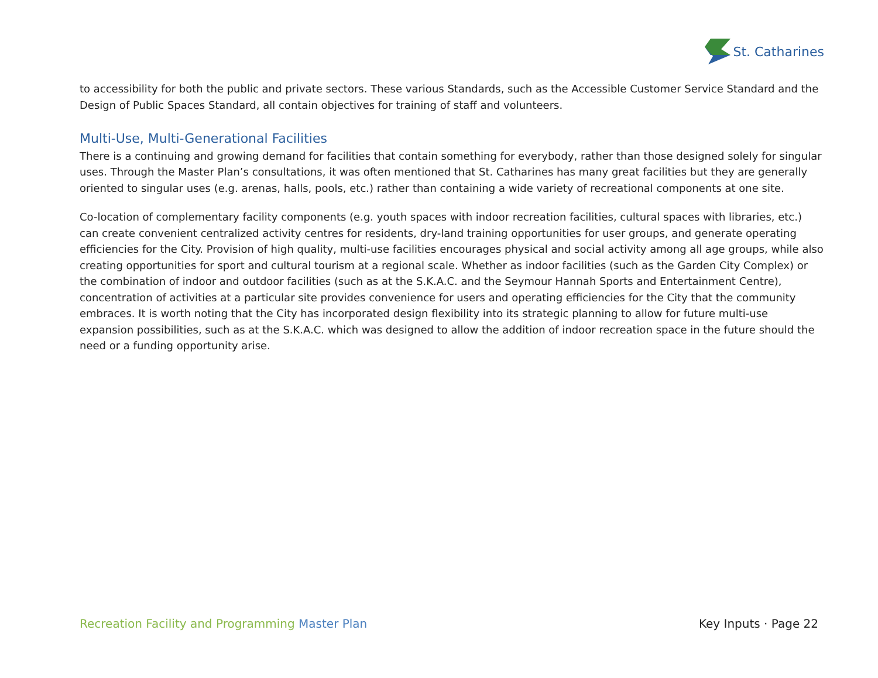St. Catharines
to accessibility for both the public and private sectors. These various Standards, such as the Accessible Customer Service Standard and the Design of Public Spaces Standard, all contain objectives for training of staff and volunteers.
Multi-Use, Multi-Generational Facilities
There is a continuing and growing demand for facilities that contain something for everybody, rather than those designed solely for singular uses. Through the Master Plan’s consultations, it was often mentioned that St. Catharines has many great facilities but they are generally oriented to singular uses (e.g. arenas, halls, pools, etc.) rather than containing a wide variety of recreational components at one site.
Co-location of complementary facility components (e.g. youth spaces with indoor recreation facilities, cultural spaces with libraries, etc.) can create convenient centralized activity centres for residents, dry-land training opportunities for user groups, and generate operating efficiencies for the City. Provision of high quality, multi-use facilities encourages physical and social activity among all age groups, while also creating opportunities for sport and cultural tourism at a regional scale. Whether as indoor facilities (such as the Garden City Complex) or the combination of indoor and outdoor facilities (such as at the S.K.A.C. and the Seymour Hannah Sports and Entertainment Centre), concentration of activities at a particular site provides convenience for users and operating efficiencies for the City that the community embraces. It is worth noting that the City has incorporated design flexibility into its strategic planning to allow for future multi-use expansion possibilities, such as at the S.K.A.C. which was designed to allow the addition of indoor recreation space in the future should the need or a funding opportunity arise.
Recreation Facility and Programming Master Plan
Key Inputs · Page 22